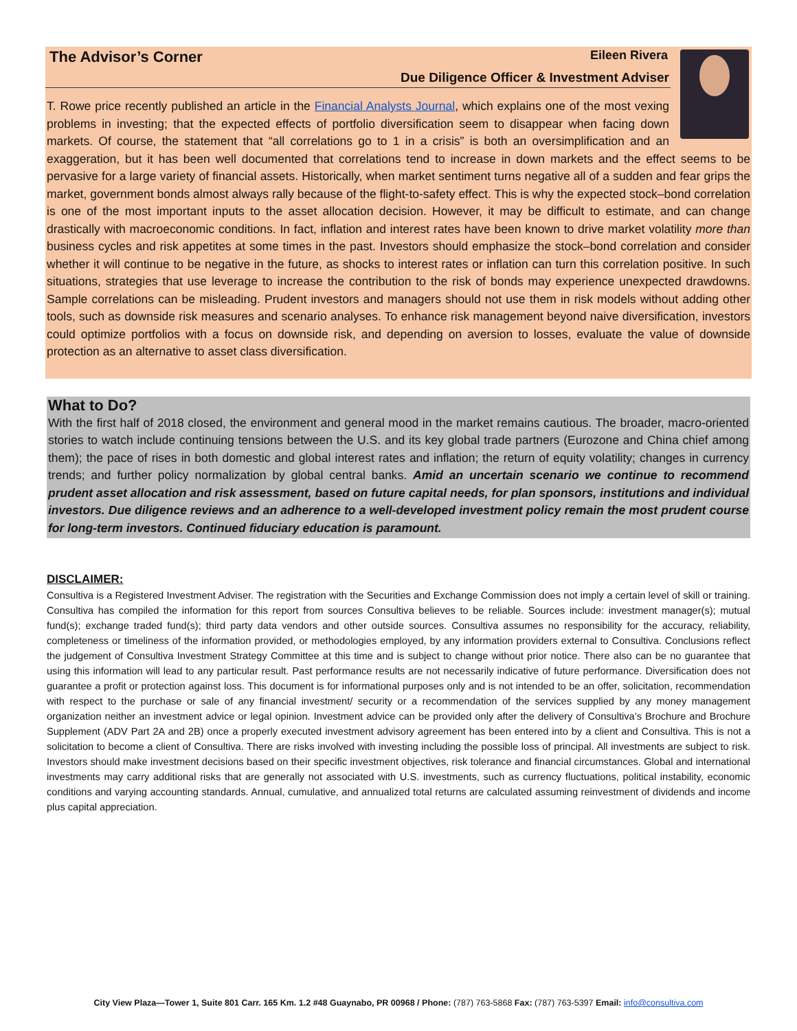The Advisor’s Corner Eileen Rivera
Due Diligence Officer & Investment Adviser
T. Rowe price recently published an article in the Financial Analysts Journal, which explains one of the most vexing problems in investing; that the expected effects of portfolio diversification seem to disappear when facing down markets. Of course, the statement that “all correlations go to 1 in a crisis” is both an oversimplification and an exaggeration, but it has been well documented that correlations tend to increase in down markets and the effect seems to be pervasive for a large variety of financial assets. Historically, when market sentiment turns negative all of a sudden and fear grips the market, government bonds almost always rally because of the flight-to-safety effect. This is why the expected stock–bond correlation is one of the most important inputs to the asset allocation decision. However, it may be difficult to estimate, and can change drastically with macroeconomic conditions. In fact, inflation and interest rates have been known to drive market volatility more than business cycles and risk appetites at some times in the past. Investors should emphasize the stock–bond correlation and consider whether it will continue to be negative in the future, as shocks to interest rates or inflation can turn this correlation positive. In such situations, strategies that use leverage to increase the contribution to the risk of bonds may experience unexpected drawdowns. Sample correlations can be misleading. Prudent investors and managers should not use them in risk models without adding other tools, such as downside risk measures and scenario analyses. To enhance risk management beyond naive diversification, investors could optimize portfolios with a focus on downside risk, and depending on aversion to losses, evaluate the value of downside protection as an alternative to asset class diversification.
What to Do?
With the first half of 2018 closed, the environment and general mood in the market remains cautious. The broader, macro-oriented stories to watch include continuing tensions between the U.S. and its key global trade partners (Eurozone and China chief among them); the pace of rises in both domestic and global interest rates and inflation; the return of equity volatility; changes in currency trends; and further policy normalization by global central banks. Amid an uncertain scenario we continue to recommend prudent asset allocation and risk assessment, based on future capital needs, for plan sponsors, institutions and individual investors. Due diligence reviews and an adherence to a well-developed investment policy remain the most prudent course for long-term investors. Continued fiduciary education is paramount.
DISCLAIMER:
Consultiva is a Registered Investment Adviser. The registration with the Securities and Exchange Commission does not imply a certain level of skill or training. Consultiva has compiled the information for this report from sources Consultiva believes to be reliable. Sources include: investment manager(s); mutual fund(s); exchange traded fund(s); third party data vendors and other outside sources. Consultiva assumes no responsibility for the accuracy, reliability, completeness or timeliness of the information provided, or methodologies employed, by any information providers external to Consultiva. Conclusions reflect the judgement of Consultiva Investment Strategy Committee at this time and is subject to change without prior notice. There also can be no guarantee that using this information will lead to any particular result. Past performance results are not necessarily indicative of future performance. Diversification does not guarantee a profit or protection against loss. This document is for informational purposes only and is not intended to be an offer, solicitation, recommendation with respect to the purchase or sale of any financial investment/ security or a recommendation of the services supplied by any money management organization neither an investment advice or legal opinion. Investment advice can be provided only after the delivery of Consultiva’s Brochure and Brochure Supplement (ADV Part 2A and 2B) once a properly executed investment advisory agreement has been entered into by a client and Consultiva. This is not a solicitation to become a client of Consultiva. There are risks involved with investing including the possible loss of principal. All investments are subject to risk. Investors should make investment decisions based on their specific investment objectives, risk tolerance and financial circumstances. Global and international investments may carry additional risks that are generally not associated with U.S. investments, such as currency fluctuations, political instability, economic conditions and varying accounting standards. Annual, cumulative, and annualized total returns are calculated assuming reinvestment of dividends and income plus capital appreciation.
City View Plaza—Tower 1, Suite 801 Carr. 165 Km. 1.2 #48 Guaynabo, PR 00968 / Phone: (787) 763-5868 Fax: (787) 763-5397 Email: info@consultiva.com